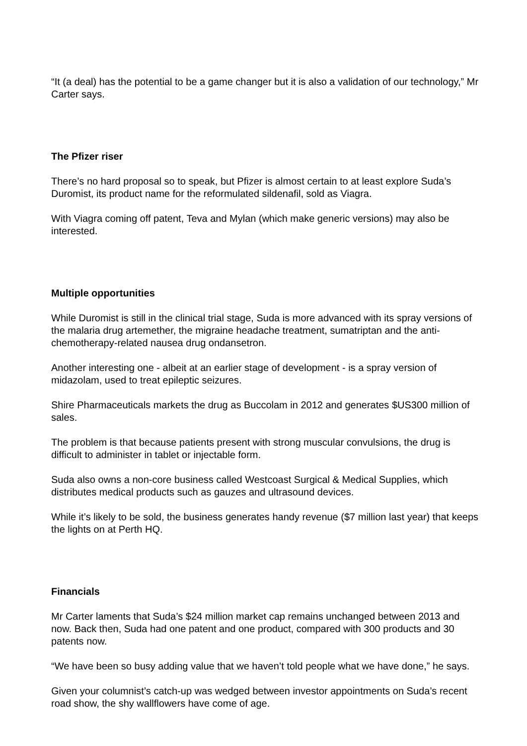“It (a deal) has the potential to be a game changer but it is also a validation of our technology,” Mr Carter says.
The Pfizer riser
There’s no hard proposal so to speak, but Pfizer is almost certain to at least explore Suda’s Duromist, its product name for the reformulated sildenafil, sold as Viagra.
With Viagra coming off patent, Teva and Mylan (which make generic versions) may also be interested.
Multiple opportunities
While Duromist is still in the clinical trial stage, Suda is more advanced with its spray versions of the malaria drug artemether, the migraine headache treatment, sumatriptan and the anti-chemotherapy-related nausea drug ondansetron.
Another interesting one - albeit at an earlier stage of development - is a spray version of midazolam, used to treat epileptic seizures.
Shire Pharmaceuticals markets the drug as Buccolam in 2012 and generates $US300 million of sales.
The problem is that because patients present with strong muscular convulsions, the drug is difficult to administer in tablet or injectable form.
Suda also owns a non-core business called Westcoast Surgical & Medical Supplies, which distributes medical products such as gauzes and ultrasound devices.
While it’s likely to be sold, the business generates handy revenue ($7 million last year) that keeps the lights on at Perth HQ.
Financials
Mr Carter laments that Suda’s $24 million market cap remains unchanged between 2013 and now. Back then, Suda had one patent and one product, compared with 300 products and 30 patents now.
“We have been so busy adding value that we haven’t told people what we have done,” he says.
Given your columnist’s catch-up was wedged between investor appointments on Suda’s recent road show, the shy wallflowers have come of age.